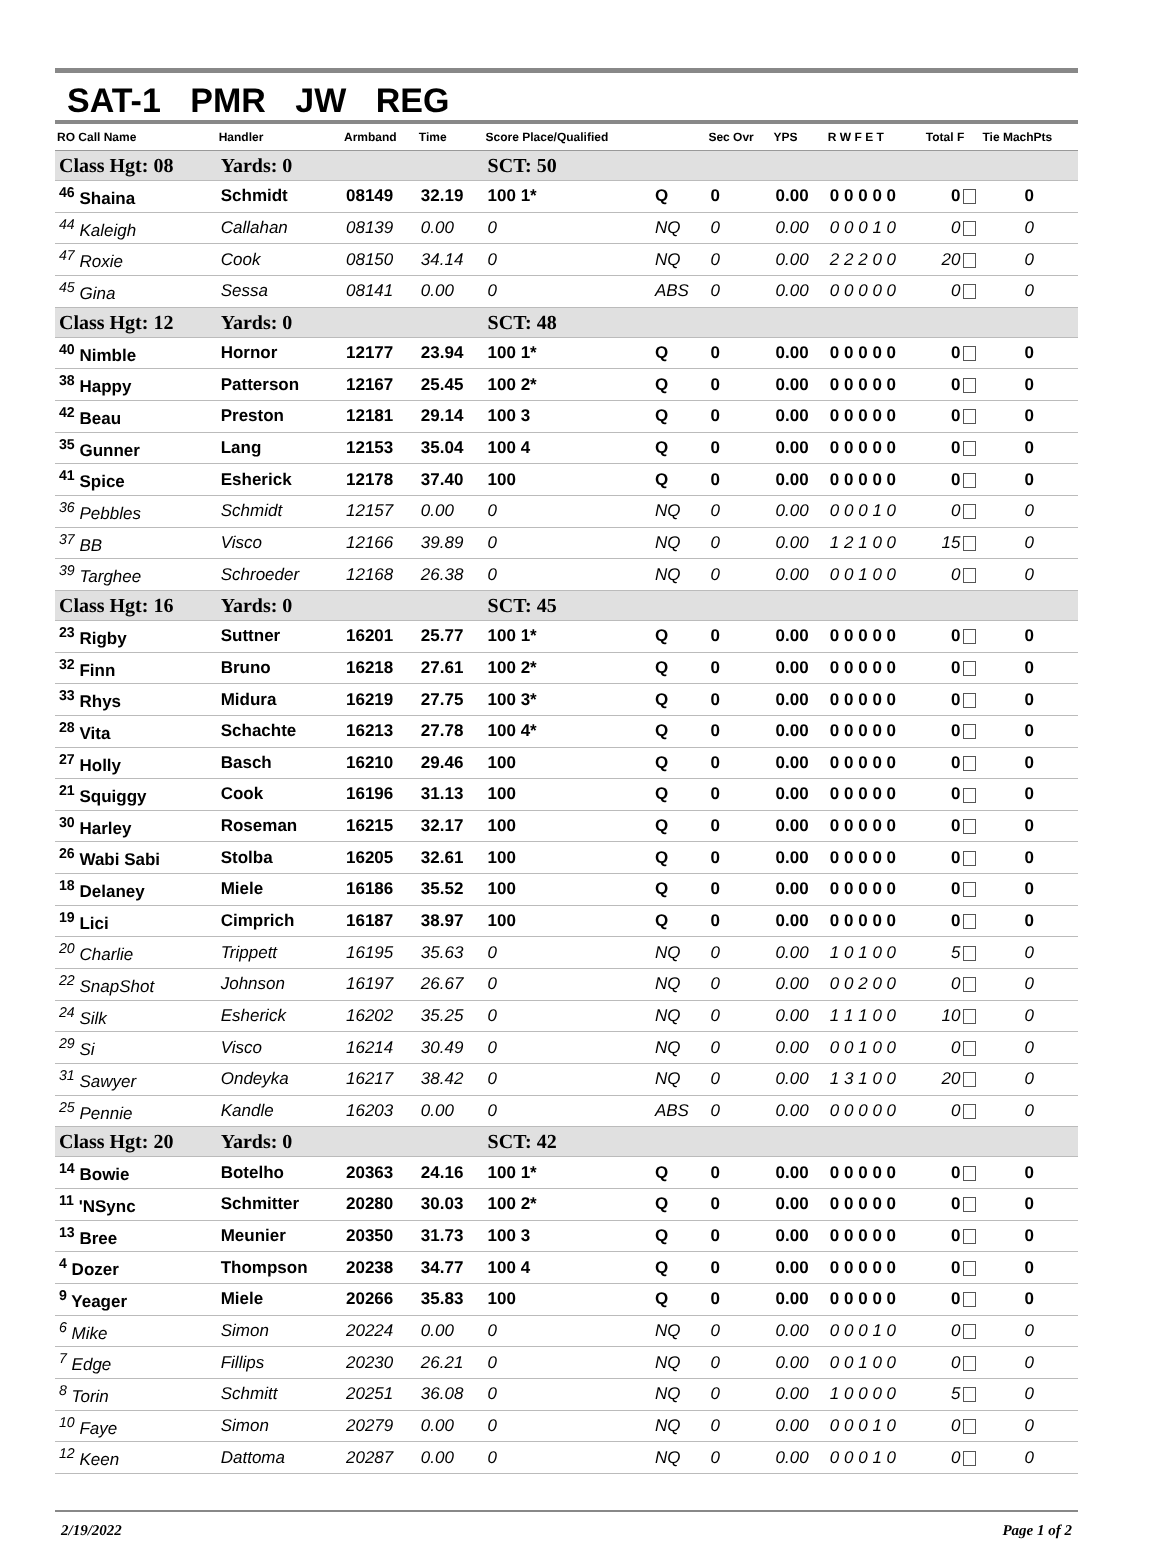SAT-1 PMR JW REG
| RO Call Name | Handler | Armband | Time | Score Place/Qualified | | Sec Ovr | YPS | R W F E T | Total F | Tie MachPts |
| --- | --- | --- | --- | --- | --- | --- | --- | --- | --- | --- |
| Class Hgt: 08 | Yards: 0 | | | SCT: 50 | | | | | | |
| <sup>46</sup> Shaina | Schmidt | 08149 | 32.19 | 100 1* | Q | 0 | 0.00 | 0 0 0 0 0 | 0 | 0 |
| <sup>44</sup> Kaleigh | Callahan | 08139 | 0.00 | 0 | NQ | 0 | 0.00 | 0 0 0 1 0 | 0 | 0 |
| <sup>47</sup> Roxie | Cook | 08150 | 34.14 | 0 | NQ | 0 | 0.00 | 2 2 2 0 0 | 20 | 0 |
| <sup>45</sup> Gina | Sessa | 08141 | 0.00 | 0 | ABS | 0 | 0.00 | 0 0 0 0 0 | 0 | 0 |
| Class Hgt: 12 | Yards: 0 | | | SCT: 48 | | | | | | |
| <sup>40</sup> Nimble | Hornor | 12177 | 23.94 | 100 1* | Q | 0 | 0.00 | 0 0 0 0 0 | 0 | 0 |
| <sup>38</sup> Happy | Patterson | 12167 | 25.45 | 100 2* | Q | 0 | 0.00 | 0 0 0 0 0 | 0 | 0 |
| <sup>42</sup> Beau | Preston | 12181 | 29.14 | 100 3 | Q | 0 | 0.00 | 0 0 0 0 0 | 0 | 0 |
| <sup>35</sup> Gunner | Lang | 12153 | 35.04 | 100 4 | Q | 0 | 0.00 | 0 0 0 0 0 | 0 | 0 |
| <sup>41</sup> Spice | Esherick | 12178 | 37.40 | 100 | Q | 0 | 0.00 | 0 0 0 0 0 | 0 | 0 |
| <sup>36</sup> Pebbles | Schmidt | 12157 | 0.00 | 0 | NQ | 0 | 0.00 | 0 0 0 1 0 | 0 | 0 |
| <sup>37</sup> BB | Visco | 12166 | 39.89 | 0 | NQ | 0 | 0.00 | 1 2 1 0 0 | 15 | 0 |
| <sup>39</sup> Targhee | Schroeder | 12168 | 26.38 | 0 | NQ | 0 | 0.00 | 0 0 1 0 0 | 0 | 0 |
| Class Hgt: 16 | Yards: 0 | | | SCT: 45 | | | | | | |
| <sup>23</sup> Rigby | Suttner | 16201 | 25.77 | 100 1* | Q | 0 | 0.00 | 0 0 0 0 0 | 0 | 0 |
| <sup>32</sup> Finn | Bruno | 16218 | 27.61 | 100 2* | Q | 0 | 0.00 | 0 0 0 0 0 | 0 | 0 |
| <sup>33</sup> Rhys | Midura | 16219 | 27.75 | 100 3* | Q | 0 | 0.00 | 0 0 0 0 0 | 0 | 0 |
| <sup>28</sup> Vita | Schachte | 16213 | 27.78 | 100 4* | Q | 0 | 0.00 | 0 0 0 0 0 | 0 | 0 |
| <sup>27</sup> Holly | Basch | 16210 | 29.46 | 100 | Q | 0 | 0.00 | 0 0 0 0 0 | 0 | 0 |
| <sup>21</sup> Squiggy | Cook | 16196 | 31.13 | 100 | Q | 0 | 0.00 | 0 0 0 0 0 | 0 | 0 |
| <sup>30</sup> Harley | Roseman | 16215 | 32.17 | 100 | Q | 0 | 0.00 | 0 0 0 0 0 | 0 | 0 |
| <sup>26</sup> Wabi Sabi | Stolba | 16205 | 32.61 | 100 | Q | 0 | 0.00 | 0 0 0 0 0 | 0 | 0 |
| <sup>18</sup> Delaney | Miele | 16186 | 35.52 | 100 | Q | 0 | 0.00 | 0 0 0 0 0 | 0 | 0 |
| <sup>19</sup> Lici | Cimprich | 16187 | 38.97 | 100 | Q | 0 | 0.00 | 0 0 0 0 0 | 0 | 0 |
| <sup>20</sup> Charlie | Trippett | 16195 | 35.63 | 0 | NQ | 0 | 0.00 | 1 0 1 0 0 | 5 | 0 |
| <sup>22</sup> SnapShot | Johnson | 16197 | 26.67 | 0 | NQ | 0 | 0.00 | 0 0 2 0 0 | 0 | 0 |
| <sup>24</sup> Silk | Esherick | 16202 | 35.25 | 0 | NQ | 0 | 0.00 | 1 1 1 0 0 | 10 | 0 |
| <sup>29</sup> Si | Visco | 16214 | 30.49 | 0 | NQ | 0 | 0.00 | 0 0 1 0 0 | 0 | 0 |
| <sup>31</sup> Sawyer | Ondeyka | 16217 | 38.42 | 0 | NQ | 0 | 0.00 | 1 3 1 0 0 | 20 | 0 |
| <sup>25</sup> Pennie | Kandle | 16203 | 0.00 | 0 | ABS | 0 | 0.00 | 0 0 0 0 0 | 0 | 0 |
| Class Hgt: 20 | Yards: 0 | | | SCT: 42 | | | | | | |
| <sup>14</sup> Bowie | Botelho | 20363 | 24.16 | 100 1* | Q | 0 | 0.00 | 0 0 0 0 0 | 0 | 0 |
| <sup>11</sup> 'NSync | Schmitter | 20280 | 30.03 | 100 2* | Q | 0 | 0.00 | 0 0 0 0 0 | 0 | 0 |
| <sup>13</sup> Bree | Meunier | 20350 | 31.73 | 100 3 | Q | 0 | 0.00 | 0 0 0 0 0 | 0 | 0 |
| <sup>4</sup> Dozer | Thompson | 20238 | 34.77 | 100 4 | Q | 0 | 0.00 | 0 0 0 0 0 | 0 | 0 |
| <sup>9</sup> Yeager | Miele | 20266 | 35.83 | 100 | Q | 0 | 0.00 | 0 0 0 0 0 | 0 | 0 |
| <sup>6</sup> Mike | Simon | 20224 | 0.00 | 0 | NQ | 0 | 0.00 | 0 0 0 1 0 | 0 | 0 |
| <sup>7</sup> Edge | Fillips | 20230 | 26.21 | 0 | NQ | 0 | 0.00 | 0 0 1 0 0 | 0 | 0 |
| <sup>8</sup> Torin | Schmitt | 20251 | 36.08 | 0 | NQ | 0 | 0.00 | 1 0 0 0 0 | 5 | 0 |
| <sup>10</sup> Faye | Simon | 20279 | 0.00 | 0 | NQ | 0 | 0.00 | 0 0 0 1 0 | 0 | 0 |
| <sup>12</sup> Keen | Dattoma | 20287 | 0.00 | 0 | NQ | 0 | 0.00 | 0 0 0 1 0 | 0 | 0 |
2/19/2022 Page 1 of 2